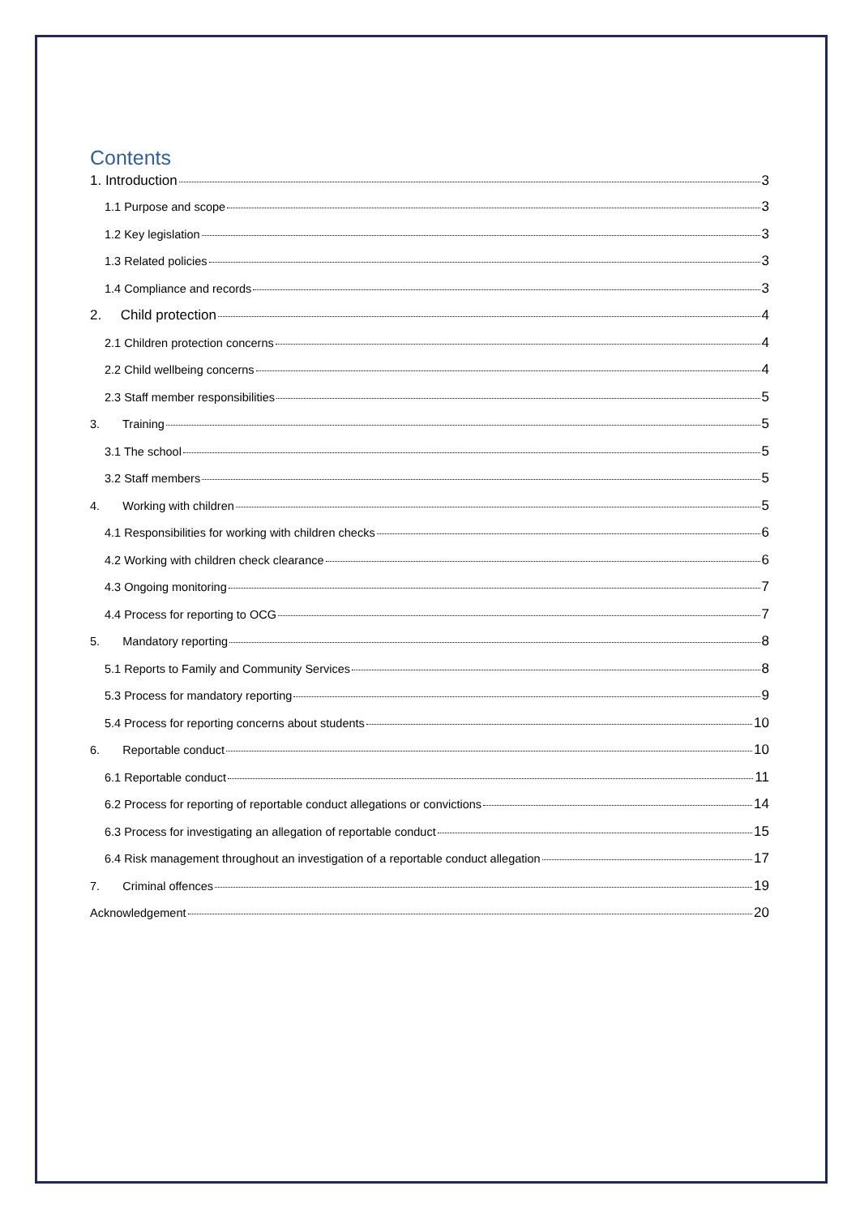Contents
1. Introduction 3
1.1 Purpose and scope 3
1.2 Key legislation 3
1.3 Related policies 3
1.4 Compliance and records 3
2. Child protection 4
2.1 Children protection concerns 4
2.2 Child wellbeing concerns 4
2.3 Staff member responsibilities 5
3. Training 5
3.1 The school 5
3.2 Staff members 5
4. Working with children 5
4.1 Responsibilities for working with children checks 6
4.2 Working with children check clearance 6
4.3 Ongoing monitoring 7
4.4 Process for reporting to OCG 7
5. Mandatory reporting 8
5.1 Reports to Family and Community Services 8
5.3 Process for mandatory reporting 9
5.4 Process for reporting concerns about students 10
6. Reportable conduct 10
6.1 Reportable conduct 11
6.2 Process for reporting of reportable conduct allegations or convictions 14
6.3 Process for investigating an allegation of reportable conduct 15
6.4 Risk management throughout an investigation of a reportable conduct allegation 17
7. Criminal offences 19
Acknowledgement 20